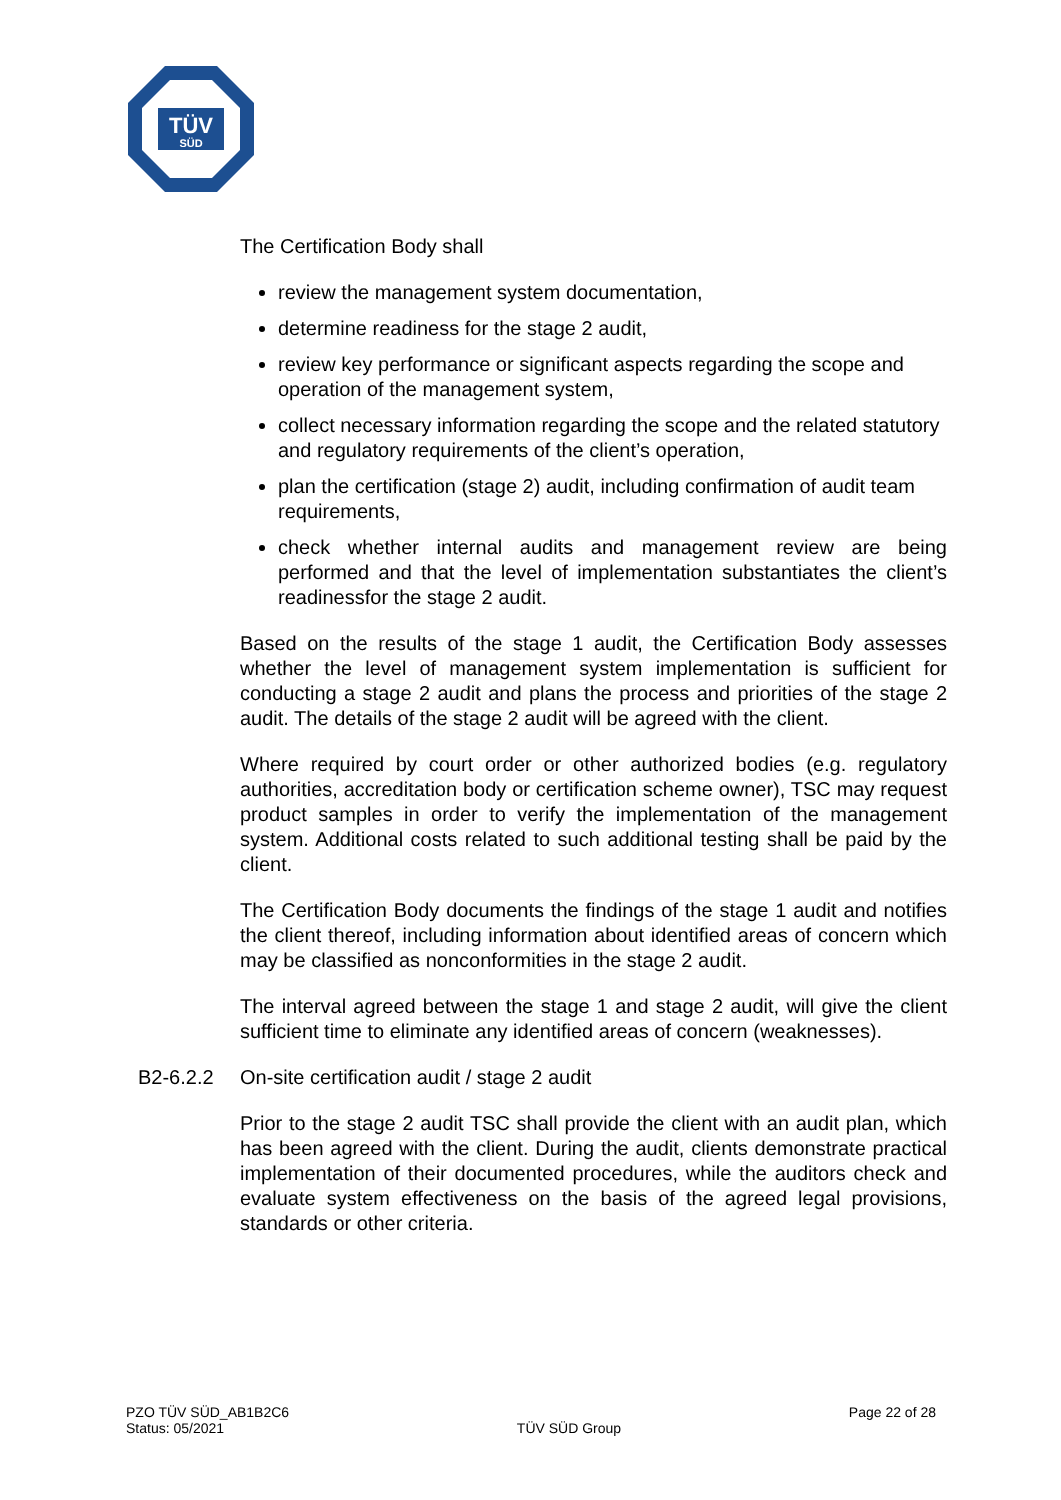TÜV
SÜD
The Certification Body shall
review the management system documentation,
determine readiness for the stage 2 audit,
review key performance or significant aspects regarding the scope and operation of the management system,
collect necessary information regarding the scope and the related statutory and regulatory requirements of the client’s operation,
plan the certification (stage 2) audit, including confirmation of audit team requirements,
check whether internal audits and management review are being performed and that the level of implementation substantiates the client’s readinessfor the stage 2 audit.
Based on the results of the stage 1 audit, the Certification Body assesses whether the level of management system implementation is sufficient for conducting a stage 2 audit and plans the process and priorities of the stage 2 audit. The details of the stage 2 audit will be agreed with the client.
Where required by court order or other authorized bodies (e.g. regulatory authorities, accreditation body or certification scheme owner), TSC may request product samples in order to verify the implementation of the management system. Additional costs related to such additional testing shall be paid by the client.
The Certification Body documents the findings of the stage 1 audit and notifies the client thereof, including information about identified areas of concern which may be classified as nonconformities in the stage 2 audit.
The interval agreed between the stage 1 and stage 2 audit, will give the client sufficient time to eliminate any identified areas of concern (weaknesses).
B2-6.2.2 On-site certification audit / stage 2 audit
Prior to the stage 2 audit TSC shall provide the client with an audit plan, which has been agreed with the client. During the audit, clients demonstrate practical implementation of their documented procedures, while the auditors check and evaluate system effectiveness on the basis of the agreed legal provisions, standards or other criteria.
PZO TÜV SÜD_AB1B2C6
Status: 05/2021
TÜV SÜD Group
Page 22 of 28